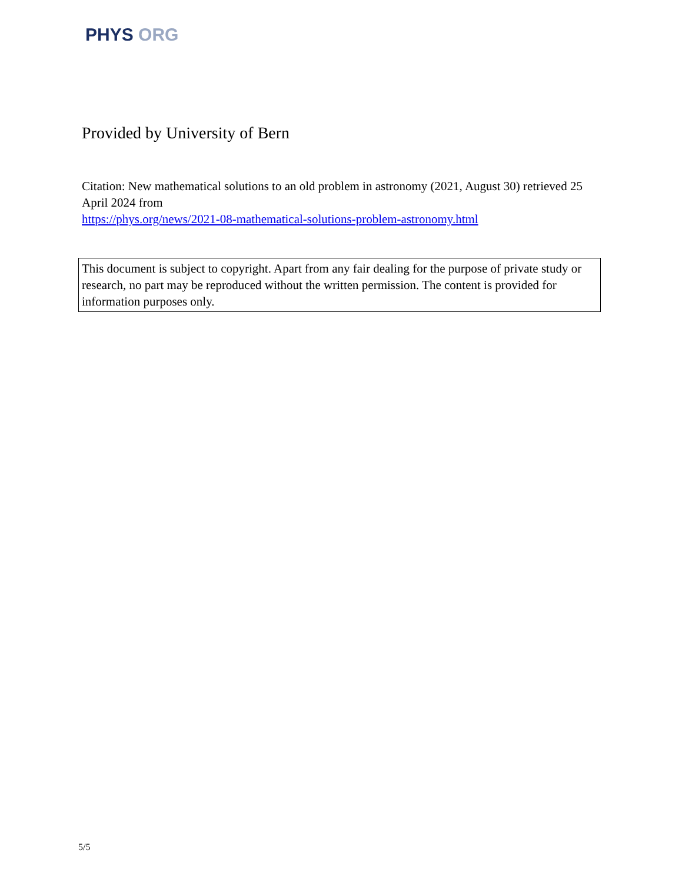PHYS ORG
Provided by University of Bern
Citation: New mathematical solutions to an old problem in astronomy (2021, August 30) retrieved 25 April 2024 from
https://phys.org/news/2021-08-mathematical-solutions-problem-astronomy.html
This document is subject to copyright. Apart from any fair dealing for the purpose of private study or research, no part may be reproduced without the written permission. The content is provided for information purposes only.
5/5